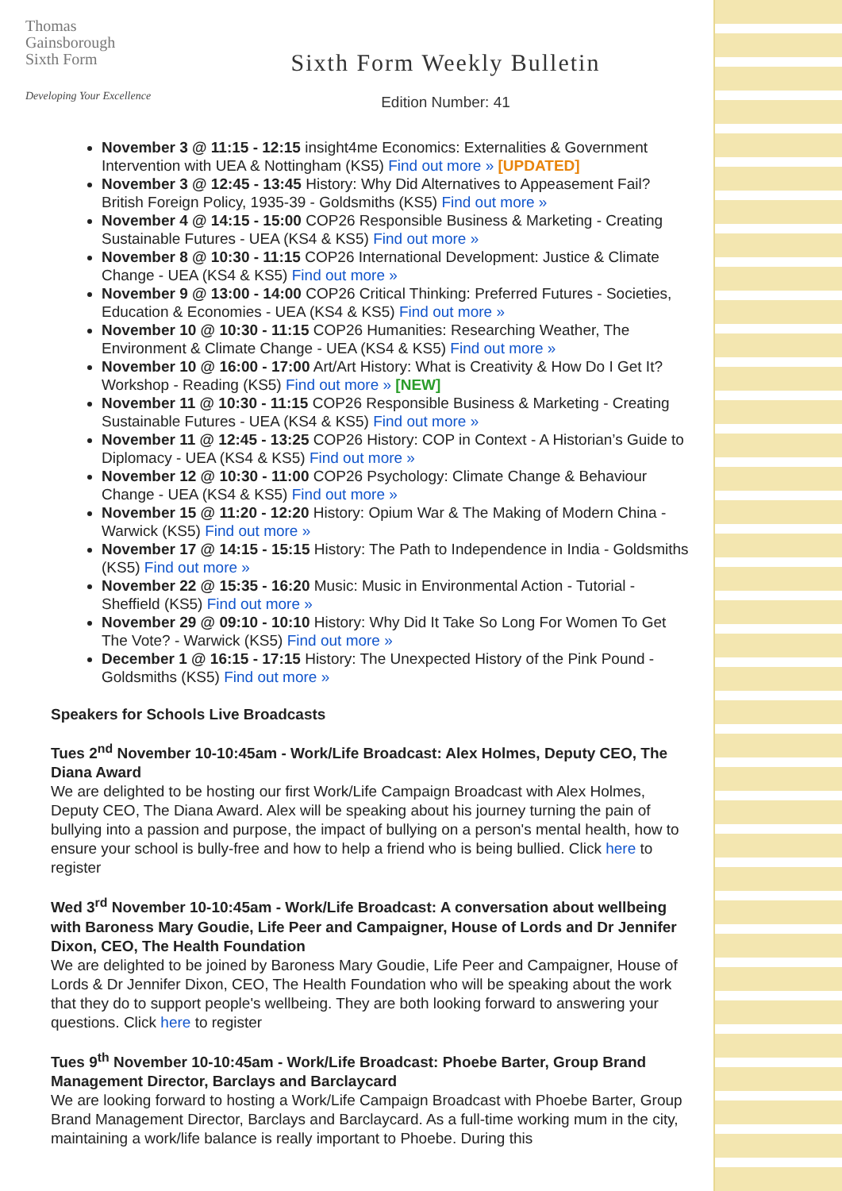Thomas
Gainsborough
Sixth Form
Developing Your Excellence
Sixth Form Weekly Bulletin
Edition Number: 41
November 3 @ 11:15 - 12:15 insight4me Economics: Externalities & Government Intervention with UEA & Nottingham (KS5) Find out more » [UPDATED]
November 3 @ 12:45 - 13:45 History: Why Did Alternatives to Appeasement Fail? British Foreign Policy, 1935-39 - Goldsmiths (KS5) Find out more »
November 4 @ 14:15 - 15:00 COP26 Responsible Business & Marketing - Creating Sustainable Futures - UEA (KS4 & KS5) Find out more »
November 8 @ 10:30 - 11:15 COP26 International Development: Justice & Climate Change - UEA (KS4 & KS5) Find out more »
November 9 @ 13:00 - 14:00 COP26 Critical Thinking: Preferred Futures - Societies, Education & Economies - UEA (KS4 & KS5) Find out more »
November 10 @ 10:30 - 11:15 COP26 Humanities: Researching Weather, The Environment & Climate Change - UEA (KS4 & KS5) Find out more »
November 10 @ 16:00 - 17:00 Art/Art History: What is Creativity & How Do I Get It? Workshop - Reading (KS5) Find out more » [NEW]
November 11 @ 10:30 - 11:15 COP26 Responsible Business & Marketing - Creating Sustainable Futures - UEA (KS4 & KS5) Find out more »
November 11 @ 12:45 - 13:25 COP26 History: COP in Context - A Historian’s Guide to Diplomacy - UEA (KS4 & KS5) Find out more »
November 12 @ 10:30 - 11:00 COP26 Psychology: Climate Change & Behaviour Change - UEA (KS4 & KS5) Find out more »
November 15 @ 11:20 - 12:20 History: Opium War & The Making of Modern China - Warwick (KS5) Find out more »
November 17 @ 14:15 - 15:15 History: The Path to Independence in India - Goldsmiths (KS5) Find out more »
November 22 @ 15:35 - 16:20 Music: Music in Environmental Action - Tutorial - Sheffield (KS5) Find out more »
November 29 @ 09:10 - 10:10 History: Why Did It Take So Long For Women To Get The Vote? - Warwick (KS5) Find out more »
December 1 @ 16:15 - 17:15 History: The Unexpected History of the Pink Pound - Goldsmiths (KS5) Find out more »
Speakers for Schools Live Broadcasts
Tues 2<sup>nd</sup> November 10-10:45am - Work/Life Broadcast: Alex Holmes, Deputy CEO, The Diana Award
We are delighted to be hosting our first Work/Life Campaign Broadcast with Alex Holmes, Deputy CEO, The Diana Award. Alex will be speaking about his journey turning the pain of bullying into a passion and purpose, the impact of bullying on a person's mental health, how to ensure your school is bully-free and how to help a friend who is being bullied. Click here to register
Wed 3<sup>rd</sup> November 10-10:45am - Work/Life Broadcast: A conversation about wellbeing with Baroness Mary Goudie, Life Peer and Campaigner, House of Lords and Dr Jennifer Dixon, CEO, The Health Foundation
We are delighted to be joined by Baroness Mary Goudie, Life Peer and Campaigner, House of Lords & Dr Jennifer Dixon, CEO, The Health Foundation who will be speaking about the work that they do to support people's wellbeing. They are both looking forward to answering your questions. Click here to register
Tues 9<sup>th</sup> November 10-10:45am - Work/Life Broadcast: Phoebe Barter, Group Brand Management Director, Barclays and Barclaycard
We are looking forward to hosting a Work/Life Campaign Broadcast with Phoebe Barter, Group Brand Management Director, Barclays and Barclaycard. As a full-time working mum in the city, maintaining a work/life balance is really important to Phoebe. During this